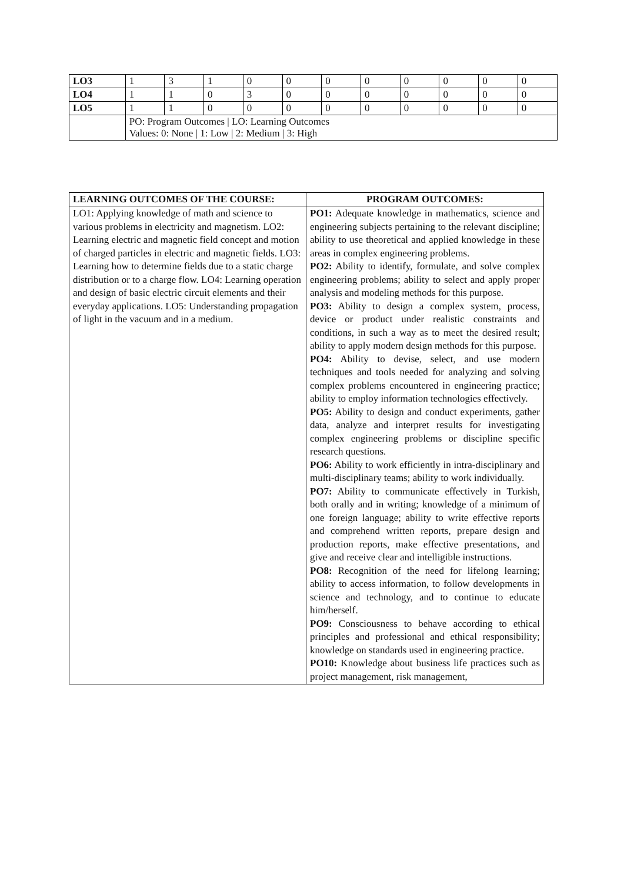| LO3 | 1 | 3 | 1 | 0 | 0 | 0 | 0 | 0 | 0 | 0 | 0 |
| LO4 | 1 | 1 | 0 | 3 | 0 | 0 | 0 | 0 | 0 | 0 | 0 |
| LO5 | 1 | 1 | 0 | 0 | 0 | 0 | 0 | 0 | 0 | 0 | 0 |
| | PO: Program Outcomes / LO: Learning Outcomes Values: 0: None / 1: Low / 2: Medium / 3: High | | | | | | | | | | |
| LEARNING OUTCOMES OF THE COURSE: | PROGRAM OUTCOMES: |
| --- | --- |
| LO1: Applying knowledge of math and science to various problems in electricity and magnetism. LO2: Learning electric and magnetic field concept and motion of charged particles in electric and magnetic fields. LO3: Learning how to determine fields due to a static charge distribution or to a charge flow. LO4: Learning operation and design of basic electric circuit elements and their everyday applications. LO5: Understanding propagation of light in the vacuum and in a medium. | PO1: Adequate knowledge in mathematics, science and engineering subjects pertaining to the relevant discipline; ability to use theoretical and applied knowledge in these areas in complex engineering problems. PO2: Ability to identify, formulate, and solve complex engineering problems; ability to select and apply proper analysis and modeling methods for this purpose. PO3: Ability to design a complex system, process, device or product under realistic constraints and conditions, in such a way as to meet the desired result; ability to apply modern design methods for this purpose. PO4: Ability to devise, select, and use modern techniques and tools needed for analyzing and solving complex problems encountered in engineering practice; ability to employ information technologies effectively. PO5: Ability to design and conduct experiments, gather data, analyze and interpret results for investigating complex engineering problems or discipline specific research questions. PO6: Ability to work efficiently in intra-disciplinary and multi-disciplinary teams; ability to work individually. PO7: Ability to communicate effectively in Turkish, both orally and in writing; knowledge of a minimum of one foreign language; ability to write effective reports and comprehend written reports, prepare design and production reports, make effective presentations, and give and receive clear and intelligible instructions. PO8: Recognition of the need for lifelong learning; ability to access information, to follow developments in science and technology, and to continue to educate him/herself. PO9: Consciousness to behave according to ethical principles and professional and ethical responsibility; knowledge on standards used in engineering practice. PO10: Knowledge about business life practices such as project management, risk management, |